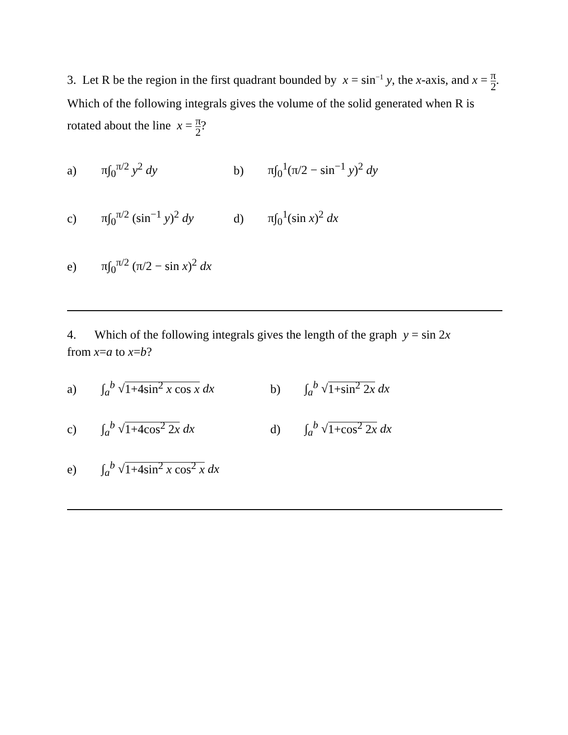3. Let R be the region in the first quadrant bounded by x = sin<sup>−1</sup> y, the x-axis, and x = π 2. Which of the following integrals gives the volume of the solid generated when R is rotated about the line x = π 2?
a) π∫<sub>0</sub><sup>π/2</sup> y<sup>2</sup> dy b) π∫<sub>0</sub><sup>1</sup>(π/2 − sin<sup>−1</sup> y)<sup>2</sup> dy
c) π∫<sub>0</sub><sup>π/2</sup> (sin<sup>−1</sup> y)<sup>2</sup> dy d) π∫<sub>0</sub><sup>1</sup>(sin x)<sup>2</sup> dx
e) π∫<sub>0</sub><sup>π/2</sup> (π/2 − sin x)<sup>2</sup> dx
4. Which of the following integrals gives the length of the graph y = sin 2x
from x=a to x=b?
a) ∫<sub>a</sub><sup>b</sup> √1+4sin<sup>2</sup> x cos x dx b) ∫<sub>a</sub><sup>b</sup> √1+sin<sup>2</sup> 2x dx
c) ∫<sub>a</sub><sup>b</sup> √1+4cos<sup>2</sup> 2x dx d) ∫<sub>a</sub><sup>b</sup> √1+cos<sup>2</sup> 2x dx
e) ∫<sub>a</sub><sup>b</sup> √1+4sin<sup>2</sup> x cos<sup>2</sup> x dx